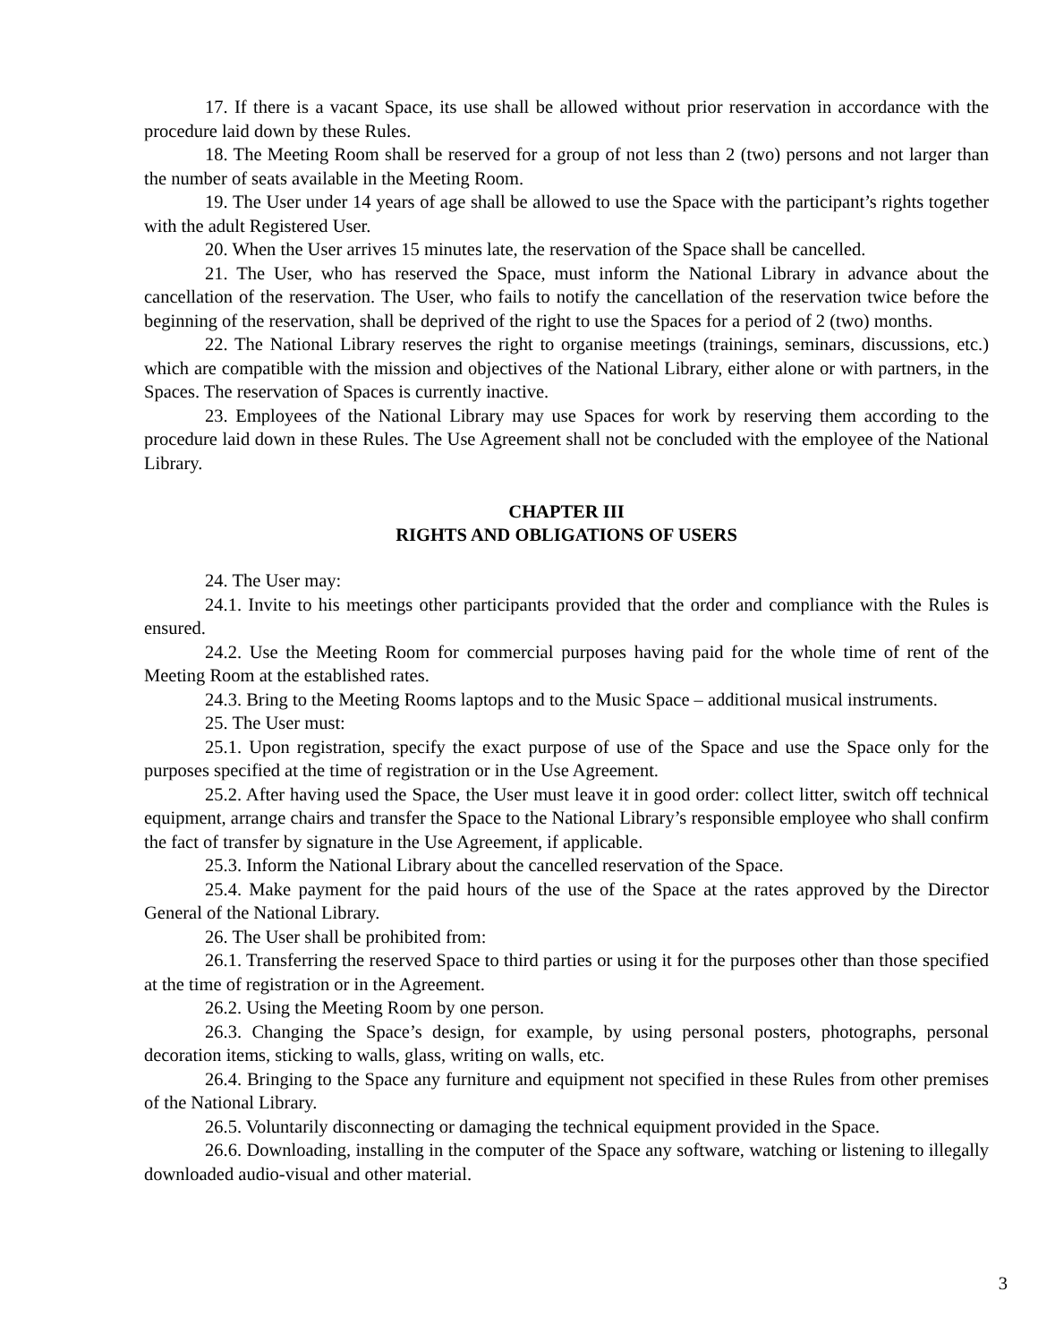17. If there is a vacant Space, its use shall be allowed without prior reservation in accordance with the procedure laid down by these Rules.
18. The Meeting Room shall be reserved for a group of not less than 2 (two) persons and not larger than the number of seats available in the Meeting Room.
19. The User under 14 years of age shall be allowed to use the Space with the participant’s rights together with the adult Registered User.
20. When the User arrives 15 minutes late, the reservation of the Space shall be cancelled.
21. The User, who has reserved the Space, must inform the National Library in advance about the cancellation of the reservation. The User, who fails to notify the cancellation of the reservation twice before the beginning of the reservation, shall be deprived of the right to use the Spaces for a period of 2 (two) months.
22. The National Library reserves the right to organise meetings (trainings, seminars, discussions, etc.) which are compatible with the mission and objectives of the National Library, either alone or with partners, in the Spaces. The reservation of Spaces is currently inactive.
23. Employees of the National Library may use Spaces for work by reserving them according to the procedure laid down in these Rules. The Use Agreement shall not be concluded with the employee of the National Library.
CHAPTER III
RIGHTS AND OBLIGATIONS OF USERS
24. The User may:
24.1. Invite to his meetings other participants provided that the order and compliance with the Rules is ensured.
24.2. Use the Meeting Room for commercial purposes having paid for the whole time of rent of the Meeting Room at the established rates.
24.3. Bring to the Meeting Rooms laptops and to the Music Space – additional musical instruments.
25. The User must:
25.1. Upon registration, specify the exact purpose of use of the Space and use the Space only for the purposes specified at the time of registration or in the Use Agreement.
25.2. After having used the Space, the User must leave it in good order: collect litter, switch off technical equipment, arrange chairs and transfer the Space to the National Library’s responsible employee who shall confirm the fact of transfer by signature in the Use Agreement, if applicable.
25.3. Inform the National Library about the cancelled reservation of the Space.
25.4. Make payment for the paid hours of the use of the Space at the rates approved by the Director General of the National Library.
26. The User shall be prohibited from:
26.1. Transferring the reserved Space to third parties or using it for the purposes other than those specified at the time of registration or in the Agreement.
26.2. Using the Meeting Room by one person.
26.3. Changing the Space’s design, for example, by using personal posters, photographs, personal decoration items, sticking to walls, glass, writing on walls, etc.
26.4. Bringing to the Space any furniture and equipment not specified in these Rules from other premises of the National Library.
26.5. Voluntarily disconnecting or damaging the technical equipment provided in the Space.
26.6. Downloading, installing in the computer of the Space any software, watching or listening to illegally downloaded audio-visual and other material.
3